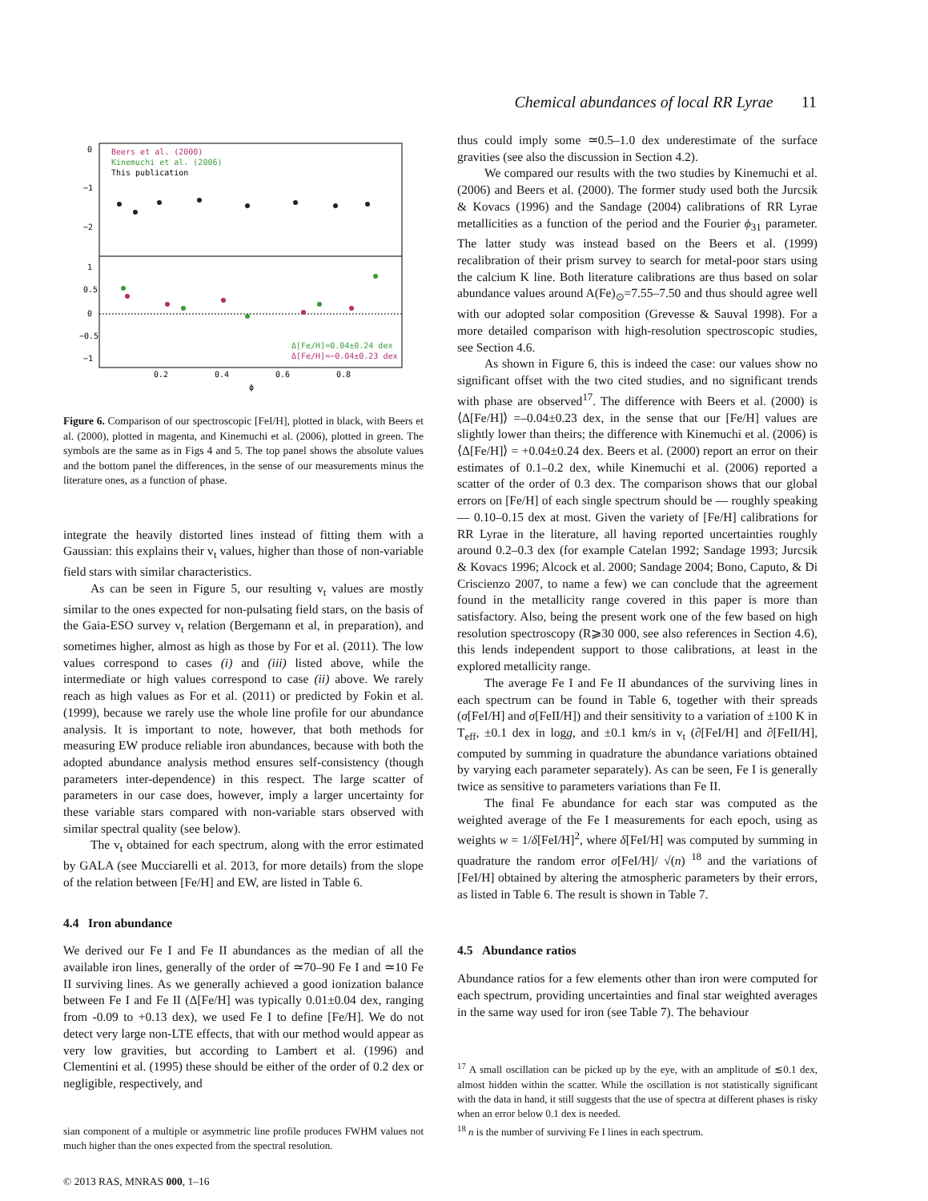Chemical abundances of local RR Lyrae 11
Beers et al. (2000)
Kinemuchi et al. (2006)
This publication
Δ[Fe/H]=0.04±0.24 dex
Δ[Fe/H]=−0.04±0.23 dex
0
−1
−2
1
0.5
0
−0.5
−1
0.2
0.4
0.6
0.8
ϕ
Figure 6. Comparison of our spectroscopic [FeI/H], plotted in black, with Beers et al. (2000), plotted in magenta, and Kinemuchi et al. (2006), plotted in green. The symbols are the same as in Figs 4 and 5. The top panel shows the absolute values and the bottom panel the differences, in the sense of our measurements minus the literature ones, as a function of phase.
integrate the heavily distorted lines instead of fitting them with a Gaussian: this explains their v<sub>t</sub> values, higher than those of non-variable field stars with similar characteristics.
As can be seen in Figure 5, our resulting v<sub>t</sub> values are mostly similar to the ones expected for non-pulsating field stars, on the basis of the Gaia-ESO survey v<sub>t</sub> relation (Bergemann et al, in preparation), and sometimes higher, almost as high as those by For et al. (2011). The low values correspond to cases (i) and (iii) listed above, while the intermediate or high values correspond to case (ii) above. We rarely reach as high values as For et al. (2011) or predicted by Fokin et al. (1999), because we rarely use the whole line profile for our abundance analysis. It is important to note, however, that both methods for measuring EW produce reliable iron abundances, because with both the adopted abundance analysis method ensures self-consistency (though parameters inter-dependence) in this respect. The large scatter of parameters in our case does, however, imply a larger uncertainty for these variable stars compared with non-variable stars observed with similar spectral quality (see below).
The v<sub>t</sub> obtained for each spectrum, along with the error estimated by GALA (see Mucciarelli et al. 2013, for more details) from the slope of the relation between [Fe/H] and EW, are listed in Table 6.
4.4 Iron abundance
We derived our Fe I and Fe II abundances as the median of all the available iron lines, generally of the order of ≃70–90 Fe I and ≃10 Fe II surviving lines. As we generally achieved a good ionization balance between Fe I and Fe II (Δ[Fe/H] was typically 0.01±0.04 dex, ranging from -0.09 to +0.13 dex), we used Fe I to define [Fe/H]. We do not detect very large non-LTE effects, that with our method would appear as very low gravities, but according to Lambert et al. (1996) and Clementini et al. (1995) these should be either of the order of 0.2 dex or negligible, respectively, and
sian component of a multiple or asymmetric line profile produces FWHM values not much higher than the ones expected from the spectral resolution.
thus could imply some ≃0.5–1.0 dex underestimate of the surface gravities (see also the discussion in Section 4.2).
We compared our results with the two studies by Kinemuchi et al. (2006) and Beers et al. (2000). The former study used both the Jurcsik & Kovacs (1996) and the Sandage (2004) calibrations of RR Lyrae metallicities as a function of the period and the Fourier ϕ<sub>31</sub> parameter. The latter study was instead based on the Beers et al. (1999) recalibration of their prism survey to search for metal-poor stars using the calcium K line. Both literature calibrations are thus based on solar abundance values around A(Fe)<sub>⊙</sub>=7.55–7.50 and thus should agree well with our adopted solar composition (Grevesse & Sauval 1998). For a more detailed comparison with high-resolution spectroscopic studies, see Section 4.6.
As shown in Figure 6, this is indeed the case: our values show no significant offset with the two cited studies, and no significant trends with phase are observed<sup>17</sup>. The difference with Beers et al. (2000) is ⟨Δ[Fe/H]⟩ =–0.04±0.23 dex, in the sense that our [Fe/H] values are slightly lower than theirs; the difference with Kinemuchi et al. (2006) is ⟨Δ[Fe/H]⟩ = +0.04±0.24 dex. Beers et al. (2000) report an error on their estimates of 0.1–0.2 dex, while Kinemuchi et al. (2006) reported a scatter of the order of 0.3 dex. The comparison shows that our global errors on [Fe/H] of each single spectrum should be — roughly speaking — 0.10–0.15 dex at most. Given the variety of [Fe/H] calibrations for RR Lyrae in the literature, all having reported uncertainties roughly around 0.2–0.3 dex (for example Catelan 1992; Sandage 1993; Jurcsik & Kovacs 1996; Alcock et al. 2000; Sandage 2004; Bono, Caputo, & Di Criscienzo 2007, to name a few) we can conclude that the agreement found in the metallicity range covered in this paper is more than satisfactory. Also, being the present work one of the few based on high resolution spectroscopy (R⩾30 000, see also references in Section 4.6), this lends independent support to those calibrations, at least in the explored metallicity range.
The average Fe I and Fe II abundances of the surviving lines in each spectrum can be found in Table 6, together with their spreads (σ[FeI/H] and σ[FeII/H]) and their sensitivity to a variation of ±100 K in T<sub>eff</sub>, ±0.1 dex in logg, and ±0.1 km/s in v<sub>t</sub> (∂[FeI/H] and ∂[FeII/H], computed by summing in quadrature the abundance variations obtained by varying each parameter separately). As can be seen, Fe I is generally twice as sensitive to parameters variations than Fe II.
The final Fe abundance for each star was computed as the weighted average of the Fe I measurements for each epoch, using as weights w = 1/δ[FeI/H]<sup>2</sup>, where δ[FeI/H] was computed by summing in quadrature the random error σ[FeI/H]/ √(n) <sup>18</sup> and the variations of [FeI/H] obtained by altering the atmospheric parameters by their errors, as listed in Table 6. The result is shown in Table 7.
4.5 Abundance ratios
Abundance ratios for a few elements other than iron were computed for each spectrum, providing uncertainties and final star weighted averages in the same way used for iron (see Table 7). The behaviour
<sup>17</sup> A small oscillation can be picked up by the eye, with an amplitude of ≲0.1 dex, almost hidden within the scatter. While the oscillation is not statistically significant with the data in hand, it still suggests that the use of spectra at different phases is risky when an error below 0.1 dex is needed.
<sup>18</sup> n is the number of surviving Fe I lines in each spectrum.
© 2013 RAS, MNRAS 000, 1–16